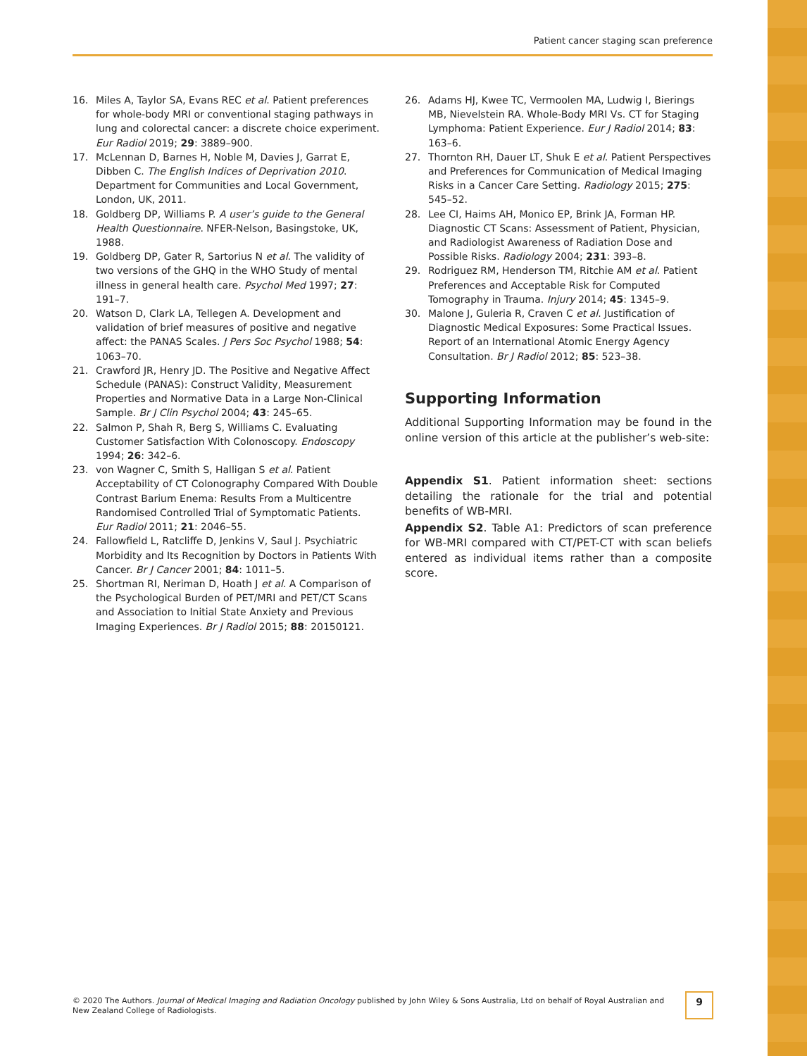Patient cancer staging scan preference
16. Miles A, Taylor SA, Evans REC et al. Patient preferences for whole-body MRI or conventional staging pathways in lung and colorectal cancer: a discrete choice experiment. Eur Radiol 2019; 29: 3889–900.
17. McLennan D, Barnes H, Noble M, Davies J, Garrat E, Dibben C. The English Indices of Deprivation 2010. Department for Communities and Local Government, London, UK, 2011.
18. Goldberg DP, Williams P. A user’s guide to the General Health Questionnaire. NFER-Nelson, Basingstoke, UK, 1988.
19. Goldberg DP, Gater R, Sartorius N et al. The validity of two versions of the GHQ in the WHO Study of mental illness in general health care. Psychol Med 1997; 27: 191–7.
20. Watson D, Clark LA, Tellegen A. Development and validation of brief measures of positive and negative affect: the PANAS Scales. J Pers Soc Psychol 1988; 54: 1063–70.
21. Crawford JR, Henry JD. The Positive and Negative Affect Schedule (PANAS): Construct Validity, Measurement Properties and Normative Data in a Large Non-Clinical Sample. Br J Clin Psychol 2004; 43: 245–65.
22. Salmon P, Shah R, Berg S, Williams C. Evaluating Customer Satisfaction With Colonoscopy. Endoscopy 1994; 26: 342–6.
23. von Wagner C, Smith S, Halligan S et al. Patient Acceptability of CT Colonography Compared With Double Contrast Barium Enema: Results From a Multicentre Randomised Controlled Trial of Symptomatic Patients. Eur Radiol 2011; 21: 2046–55.
24. Fallowfield L, Ratcliffe D, Jenkins V, Saul J. Psychiatric Morbidity and Its Recognition by Doctors in Patients With Cancer. Br J Cancer 2001; 84: 1011–5.
25. Shortman RI, Neriman D, Hoath J et al. A Comparison of the Psychological Burden of PET/MRI and PET/CT Scans and Association to Initial State Anxiety and Previous Imaging Experiences. Br J Radiol 2015; 88: 20150121.
26. Adams HJ, Kwee TC, Vermoolen MA, Ludwig I, Bierings MB, Nievelstein RA. Whole-Body MRI Vs. CT for Staging Lymphoma: Patient Experience. Eur J Radiol 2014; 83: 163–6.
27. Thornton RH, Dauer LT, Shuk E et al. Patient Perspectives and Preferences for Communication of Medical Imaging Risks in a Cancer Care Setting. Radiology 2015; 275: 545–52.
28. Lee CI, Haims AH, Monico EP, Brink JA, Forman HP. Diagnostic CT Scans: Assessment of Patient, Physician, and Radiologist Awareness of Radiation Dose and Possible Risks. Radiology 2004; 231: 393–8.
29. Rodriguez RM, Henderson TM, Ritchie AM et al. Patient Preferences and Acceptable Risk for Computed Tomography in Trauma. Injury 2014; 45: 1345–9.
30. Malone J, Guleria R, Craven C et al. Justification of Diagnostic Medical Exposures: Some Practical Issues. Report of an International Atomic Energy Agency Consultation. Br J Radiol 2012; 85: 523–38.
Supporting Information
Additional Supporting Information may be found in the online version of this article at the publisher’s web-site:
Appendix S1. Patient information sheet: sections detailing the rationale for the trial and potential benefits of WB-MRI.
Appendix S2. Table A1: Predictors of scan preference for WB-MRI compared with CT/PET-CT with scan beliefs entered as individual items rather than a composite score.
© 2020 The Authors. Journal of Medical Imaging and Radiation Oncology published by John Wiley & Sons Australia, Ltd on behalf of Royal Australian and New Zealand College of Radiologists.
9